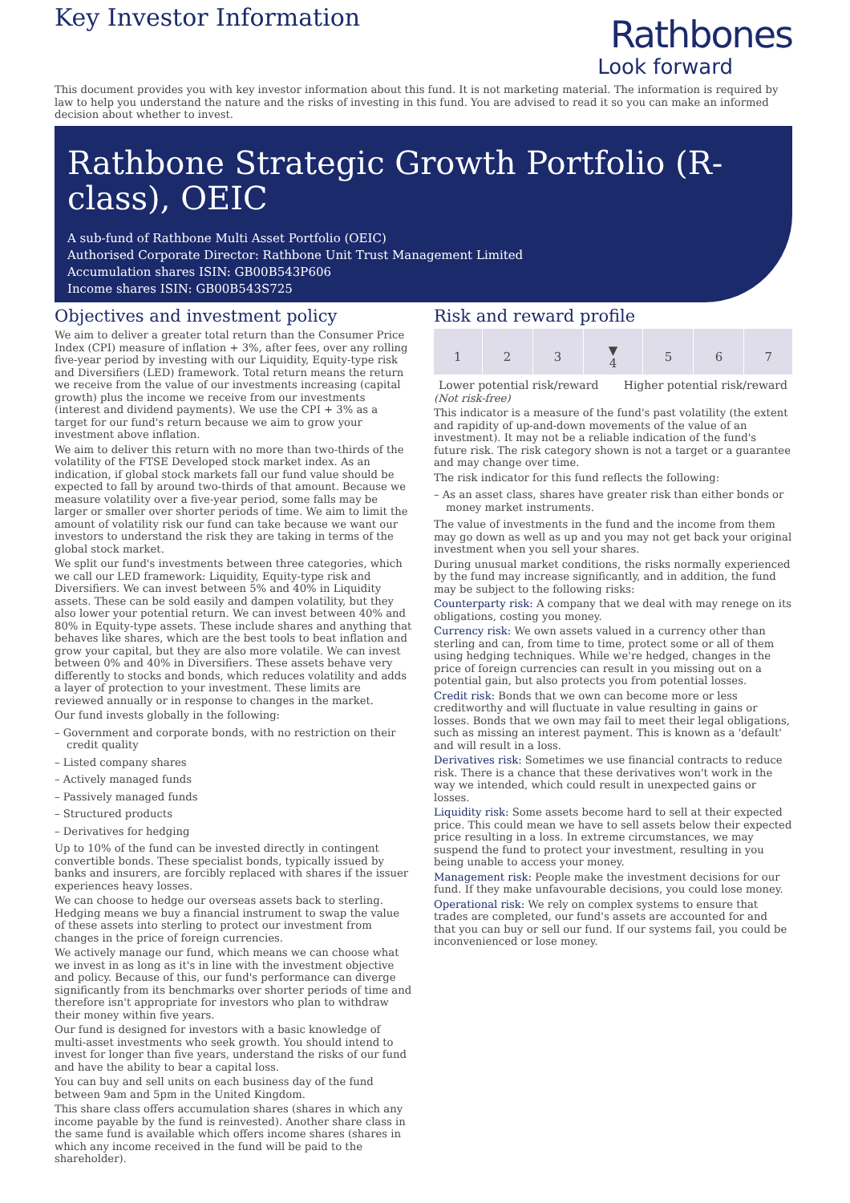Key Investor Information
Rathbones
Look forward
This document provides you with key investor information about this fund. It is not marketing material. The information is required by law to help you understand the nature and the risks of investing in this fund. You are advised to read it so you can make an informed decision about whether to invest.
Rathbone Strategic Growth Portfolio (R-class), OEIC
A sub-fund of Rathbone Multi Asset Portfolio (OEIC)
Authorised Corporate Director: Rathbone Unit Trust Management Limited
Accumulation shares ISIN: GB00B543P606
Income shares ISIN: GB00B543S725
Objectives and investment policy
We aim to deliver a greater total return than the Consumer Price Index (CPI) measure of inflation + 3%, after fees, over any rolling five-year period by investing with our Liquidity, Equity-type risk and Diversifiers (LED) framework. Total return means the return we receive from the value of our investments increasing (capital growth) plus the income we receive from our investments (interest and dividend payments). We use the CPI + 3% as a target for our fund's return because we aim to grow your investment above inflation.
We aim to deliver this return with no more than two-thirds of the volatility of the FTSE Developed stock market index. As an indication, if global stock markets fall our fund value should be expected to fall by around two-thirds of that amount. Because we measure volatility over a five-year period, some falls may be larger or smaller over shorter periods of time. We aim to limit the amount of volatility risk our fund can take because we want our investors to understand the risk they are taking in terms of the global stock market.
We split our fund's investments between three categories, which we call our LED framework: Liquidity, Equity-type risk and Diversifiers. We can invest between 5% and 40% in Liquidity assets. These can be sold easily and dampen volatility, but they also lower your potential return. We can invest between 40% and 80% in Equity-type assets. These include shares and anything that behaves like shares, which are the best tools to beat inflation and grow your capital, but they are also more volatile. We can invest between 0% and 40% in Diversifiers. These assets behave very differently to stocks and bonds, which reduces volatility and adds a layer of protection to your investment. These limits are reviewed annually or in response to changes in the market.
Our fund invests globally in the following:
– Government and corporate bonds, with no restriction on their credit quality
– Listed company shares
– Actively managed funds
– Passively managed funds
– Structured products
– Derivatives for hedging
Up to 10% of the fund can be invested directly in contingent convertible bonds. These specialist bonds, typically issued by banks and insurers, are forcibly replaced with shares if the issuer experiences heavy losses.
We can choose to hedge our overseas assets back to sterling. Hedging means we buy a financial instrument to swap the value of these assets into sterling to protect our investment from changes in the price of foreign currencies.
We actively manage our fund, which means we can choose what we invest in as long as it's in line with the investment objective and policy. Because of this, our fund's performance can diverge significantly from its benchmarks over shorter periods of time and therefore isn't appropriate for investors who plan to withdraw their money within five years.
Our fund is designed for investors with a basic knowledge of multi-asset investments who seek growth. You should intend to invest for longer than five years, understand the risks of our fund and have the ability to bear a capital loss.
You can buy and sell units on each business day of the fund between 9am and 5pm in the United Kingdom.
This share class offers accumulation shares (shares in which any income payable by the fund is reinvested). Another share class in the same fund is available which offers income shares (shares in which any income received in the fund will be paid to the shareholder).
Risk and reward profile
| 1 | 2 | 3 | ▼ 4 | 5 | 6 | 7 |
Lower potential risk/reward Higher potential risk/reward
(Not risk-free)
This indicator is a measure of the fund's past volatility (the extent and rapidity of up-and-down movements of the value of an investment). It may not be a reliable indication of the fund's future risk. The risk category shown is not a target or a guarantee and may change over time.
The risk indicator for this fund reflects the following:
– As an asset class, shares have greater risk than either bonds or money market instruments.
The value of investments in the fund and the income from them may go down as well as up and you may not get back your original investment when you sell your shares.
During unusual market conditions, the risks normally experienced by the fund may increase significantly, and in addition, the fund may be subject to the following risks:
Counterparty risk: A company that we deal with may renege on its obligations, costing you money.
Currency risk: We own assets valued in a currency other than sterling and can, from time to time, protect some or all of them using hedging techniques. While we're hedged, changes in the price of foreign currencies can result in you missing out on a potential gain, but also protects you from potential losses.
Credit risk: Bonds that we own can become more or less creditworthy and will fluctuate in value resulting in gains or losses. Bonds that we own may fail to meet their legal obligations, such as missing an interest payment. This is known as a 'default' and will result in a loss.
Derivatives risk: Sometimes we use financial contracts to reduce risk. There is a chance that these derivatives won't work in the way we intended, which could result in unexpected gains or losses.
Liquidity risk: Some assets become hard to sell at their expected price. This could mean we have to sell assets below their expected price resulting in a loss. In extreme circumstances, we may suspend the fund to protect your investment, resulting in you being unable to access your money.
Management risk: People make the investment decisions for our fund. If they make unfavourable decisions, you could lose money.
Operational risk: We rely on complex systems to ensure that trades are completed, our fund's assets are accounted for and that you can buy or sell our fund. If our systems fail, you could be inconvenienced or lose money.